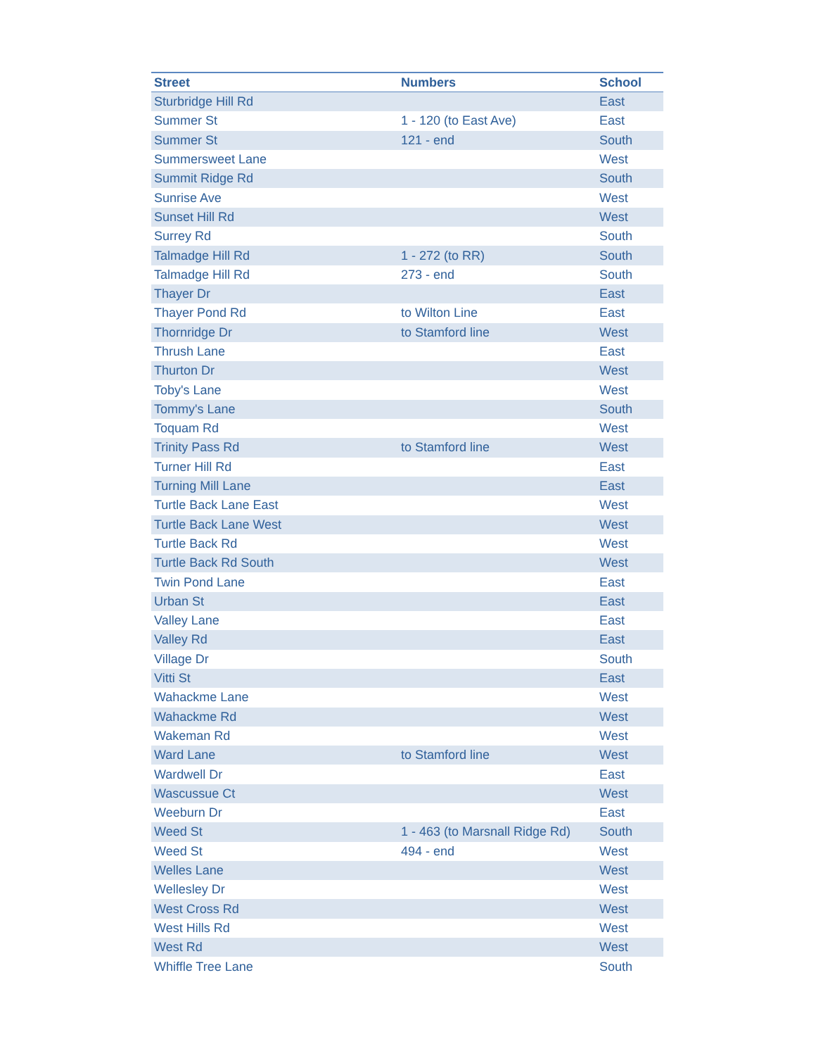| Street | Numbers | School |
| --- | --- | --- |
| Sturbridge Hill Rd | | East |
| Summer St | 1 - 120 (to East Ave) | East |
| Summer St | 121 - end | South |
| Summersweet Lane | | West |
| Summit Ridge Rd | | South |
| Sunrise Ave | | West |
| Sunset Hill Rd | | West |
| Surrey Rd | | South |
| Talmadge Hill Rd | 1 - 272 (to RR) | South |
| Talmadge Hill Rd | 273 - end | South |
| Thayer Dr | | East |
| Thayer Pond Rd | to Wilton Line | East |
| Thornridge Dr | to Stamford line | West |
| Thrush Lane | | East |
| Thurton Dr | | West |
| Toby's Lane | | West |
| Tommy's Lane | | South |
| Toquam Rd | | West |
| Trinity Pass Rd | to Stamford line | West |
| Turner Hill Rd | | East |
| Turning Mill Lane | | East |
| Turtle Back Lane East | | West |
| Turtle Back Lane West | | West |
| Turtle Back Rd | | West |
| Turtle Back Rd South | | West |
| Twin Pond Lane | | East |
| Urban St | | East |
| Valley Lane | | East |
| Valley Rd | | East |
| Village Dr | | South |
| Vitti St | | East |
| Wahackme Lane | | West |
| Wahackme Rd | | West |
| Wakeman Rd | | West |
| Ward Lane | to Stamford line | West |
| Wardwell Dr | | East |
| Wascussue Ct | | West |
| Weeburn Dr | | East |
| Weed St | 1 - 463 (to Marsnall Ridge Rd) | South |
| Weed St | 494 - end | West |
| Welles Lane | | West |
| Wellesley Dr | | West |
| West Cross Rd | | West |
| West Hills Rd | | West |
| West Rd | | West |
| Whiffle Tree Lane | | South |